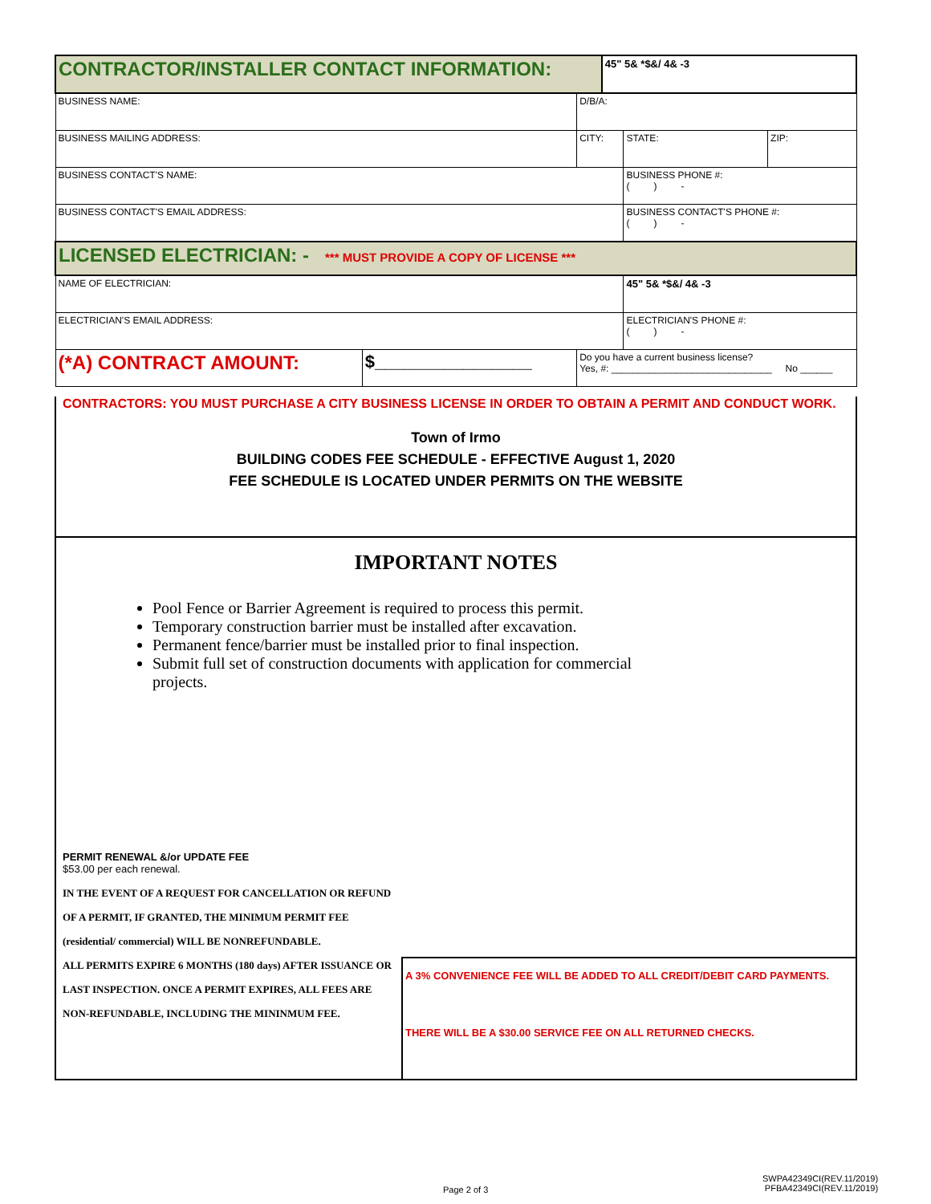| CONTRACTOR/INSTALLER CONTACT INFORMATION: | | | 45" 5& *$&/ 4& -3 | | |
| BUSINESS NAME: | | D/B/A: | | | |
| BUSINESS MAILING ADDRESS: | | CITY: | | STATE: | ZIP: |
| BUSINESS CONTACT'S NAME: | | | | BUSINESS PHONE #: ( ) - | |
| BUSINESS CONTACT'S EMAIL ADDRESS: | | | | BUSINESS CONTACT'S PHONE #: ( ) - | |
| LICENSED ELECTRICIAN: - *** MUST PROVIDE A COPY OF LICENSE *** | | | | | |
| NAME OF ELECTRICIAN: | | | | 45" 5& *$&/ 4& -3 | |
| ELECTRICIAN'S EMAIL ADDRESS: | | | | ELECTRICIAN'S PHONE #: ( ) - | |
| (*A) CONTRACT AMOUNT: | $________________ | Do you have a current business license? Yes, #: ______________________________ No ______ | | | |
CONTRACTORS: YOU MUST PURCHASE A CITY BUSINESS LICENSE IN ORDER TO OBTAIN A PERMIT AND CONDUCT WORK.
Town of Irmo
BUILDING CODES FEE SCHEDULE - EFFECTIVE August 1, 2020
FEE SCHEDULE IS LOCATED UNDER PERMITS ON THE WEBSITE
IMPORTANT NOTES
Pool Fence or Barrier Agreement is required to process this permit.
Temporary construction barrier must be installed after excavation.
Permanent fence/barrier must be installed prior to final inspection.
Submit full set of construction documents with application for commercial projects.
PERMIT RENEWAL &/or UPDATE FEE
$53.00 per each renewal.
IN THE EVENT OF A REQUEST FOR CANCELLATION OR REFUND OF A PERMIT, IF GRANTED, THE MINIMUM PERMIT FEE (residential/ commercial) WILL BE NONREFUNDABLE.
ALL PERMITS EXPIRE 6 MONTHS (180 days) AFTER ISSUANCE OR LAST INSPECTION. ONCE A PERMIT EXPIRES, ALL FEES ARE NON-REFUNDABLE, INCLUDING THE MININMUM FEE.
A 3% CONVENIENCE FEE WILL BE ADDED TO ALL CREDIT/DEBIT CARD PAYMENTS.
THERE WILL BE A $30.00 SERVICE FEE ON ALL RETURNED CHECKS.
Page 2 of 3
SWPA42349CI(REV.11/2019)
PFBA42349CI(REV.11/2019)